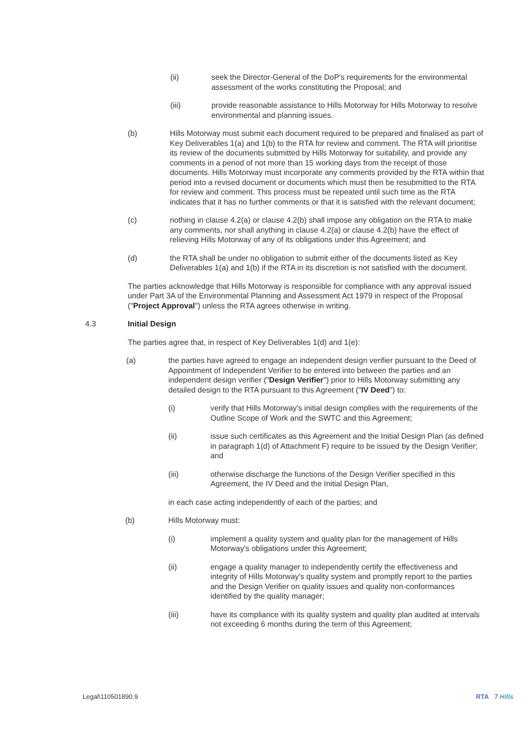(ii) seek the Director-General of the DoP's requirements for the environmental assessment of the works constituting the Proposal; and
(iii) provide reasonable assistance to Hills Motorway for Hills Motorway to resolve environmental and planning issues.
(b) Hills Motorway must submit each document required to be prepared and finalised as part of Key Deliverables 1(a) and 1(b) to the RTA for review and comment. The RTA will prioritise its review of the documents submitted by Hills Motorway for suitability, and provide any comments in a period of not more than 15 working days from the receipt of those documents. Hills Motorway must incorporate any comments provided by the RTA within that period into a revised document or documents which must then be resubmitted to the RTA for review and comment. This process must be repeated until such time as the RTA indicates that it has no further comments or that it is satisfied with the relevant document;
(c) nothing in clause 4.2(a) or clause 4.2(b) shall impose any obligation on the RTA to make any comments, nor shall anything in clause 4.2(a) or clause 4.2(b) have the effect of relieving Hills Motorway of any of its obligations under this Agreement; and
(d) the RTA shall be under no obligation to submit either of the documents listed as Key Deliverables 1(a) and 1(b) if the RTA in its discretion is not satisfied with the document.
The parties acknowledge that Hills Motorway is responsible for compliance with any approval issued under Part 3A of the Environmental Planning and Assessment Act 1979 in respect of the Proposal ("Project Approval") unless the RTA agrees otherwise in writing.
4.3 Initial Design
The parties agree that, in respect of Key Deliverables 1(d) and 1(e):
(a) the parties have agreed to engage an independent design verifier pursuant to the Deed of Appointment of Independent Verifier to be entered into between the parties and an independent design verifier ("Design Verifier") prior to Hills Motorway submitting any detailed design to the RTA pursuant to this Agreement ("IV Deed") to:
(i) verify that Hills Motorway's initial design complies with the requirements of the Outline Scope of Work and the SWTC and this Agreement;
(ii) issue such certificates as this Agreement and the Initial Design Plan (as defined in paragraph 1(d) of Attachment F) require to be issued by the Design Verifier; and
(iii) otherwise discharge the functions of the Design Verifier specified in this Agreement, the IV Deed and the Initial Design Plan,
in each case acting independently of each of the parties; and
(b) Hills Motorway must:
(i) implement a quality system and quality plan for the management of Hills Motorway's obligations under this Agreement;
(ii) engage a quality manager to independently certify the effectiveness and integrity of Hills Motorway's quality system and promptly report to the parties and the Design Verifier on quality issues and quality non-conformances identified by the quality manager;
(iii) have its compliance with its quality system and quality plan audited at intervals not exceeding 6 months during the term of this Agreement;
Legal\110501890.9 RTA 7 Hills